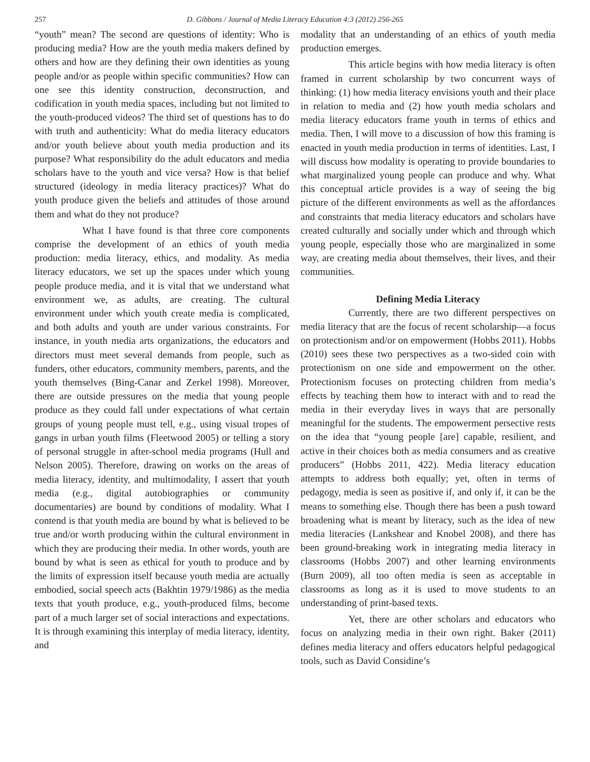257 D. Gibbons / Journal of Media Literacy Education 4:3 (2012) 256-265
“youth” mean? The second are questions of identity: Who is producing media? How are the youth media makers defined by others and how are they defining their own identities as young people and/or as people within specific communities? How can one see this identity construction, deconstruction, and codification in youth media spaces, including but not limited to the youth-produced videos? The third set of questions has to do with truth and authenticity: What do media literacy educators and/or youth believe about youth media production and its purpose? What responsibility do the adult educators and media scholars have to the youth and vice versa? How is that belief structured (ideology in media literacy practices)? What do youth produce given the beliefs and attitudes of those around them and what do they not produce?
What I have found is that three core components comprise the development of an ethics of youth media production: media literacy, ethics, and modality. As media literacy educators, we set up the spaces under which young people produce media, and it is vital that we understand what environment we, as adults, are creating. The cultural environment under which youth create media is complicated, and both adults and youth are under various constraints. For instance, in youth media arts organizations, the educators and directors must meet several demands from people, such as funders, other educators, community members, parents, and the youth themselves (Bing-Canar and Zerkel 1998). Moreover, there are outside pressures on the media that young people produce as they could fall under expectations of what certain groups of young people must tell, e.g., using visual tropes of gangs in urban youth films (Fleetwood 2005) or telling a story of personal struggle in after-school media programs (Hull and Nelson 2005). Therefore, drawing on works on the areas of media literacy, identity, and multimodality, I assert that youth media (e.g., digital autobiographies or community documentaries) are bound by conditions of modality. What I contend is that youth media are bound by what is believed to be true and/or worth producing within the cultural environment in which they are producing their media. In other words, youth are bound by what is seen as ethical for youth to produce and by the limits of expression itself because youth media are actually embodied, social speech acts (Bakhtin 1979/1986) as the media texts that youth produce, e.g., youth-produced films, become part of a much larger set of social interactions and expectations. It is through examining this interplay of media literacy, identity, and
modality that an understanding of an ethics of youth media production emerges.
This article begins with how media literacy is often framed in current scholarship by two concurrent ways of thinking: (1) how media literacy envisions youth and their place in relation to media and (2) how youth media scholars and media literacy educators frame youth in terms of ethics and media. Then, I will move to a discussion of how this framing is enacted in youth media production in terms of identities. Last, I will discuss how modality is operating to provide boundaries to what marginalized young people can produce and why. What this conceptual article provides is a way of seeing the big picture of the different environments as well as the affordances and constraints that media literacy educators and scholars have created culturally and socially under which and through which young people, especially those who are marginalized in some way, are creating media about themselves, their lives, and their communities.
Defining Media Literacy
Currently, there are two different perspectives on media literacy that are the focus of recent scholarship—a focus on protectionism and/or on empowerment (Hobbs 2011). Hobbs (2010) sees these two perspectives as a two-sided coin with protectionism on one side and empowerment on the other. Protectionism focuses on protecting children from media’s effects by teaching them how to interact with and to read the media in their everyday lives in ways that are personally meaningful for the students. The empowerment persective rests on the idea that “young people [are] capable, resilient, and active in their choices both as media consumers and as creative producers” (Hobbs 2011, 422). Media literacy education attempts to address both equally; yet, often in terms of pedagogy, media is seen as positive if, and only if, it can be the means to something else. Though there has been a push toward broadening what is meant by literacy, such as the idea of new media literacies (Lankshear and Knobel 2008), and there has been ground-breaking work in integrating media literacy in classrooms (Hobbs 2007) and other learning environments (Burn 2009), all too often media is seen as acceptable in classrooms as long as it is used to move students to an understanding of print-based texts.
Yet, there are other scholars and educators who focus on analyzing media in their own right. Baker (2011) defines media literacy and offers educators helpful pedagogical tools, such as David Considine’s